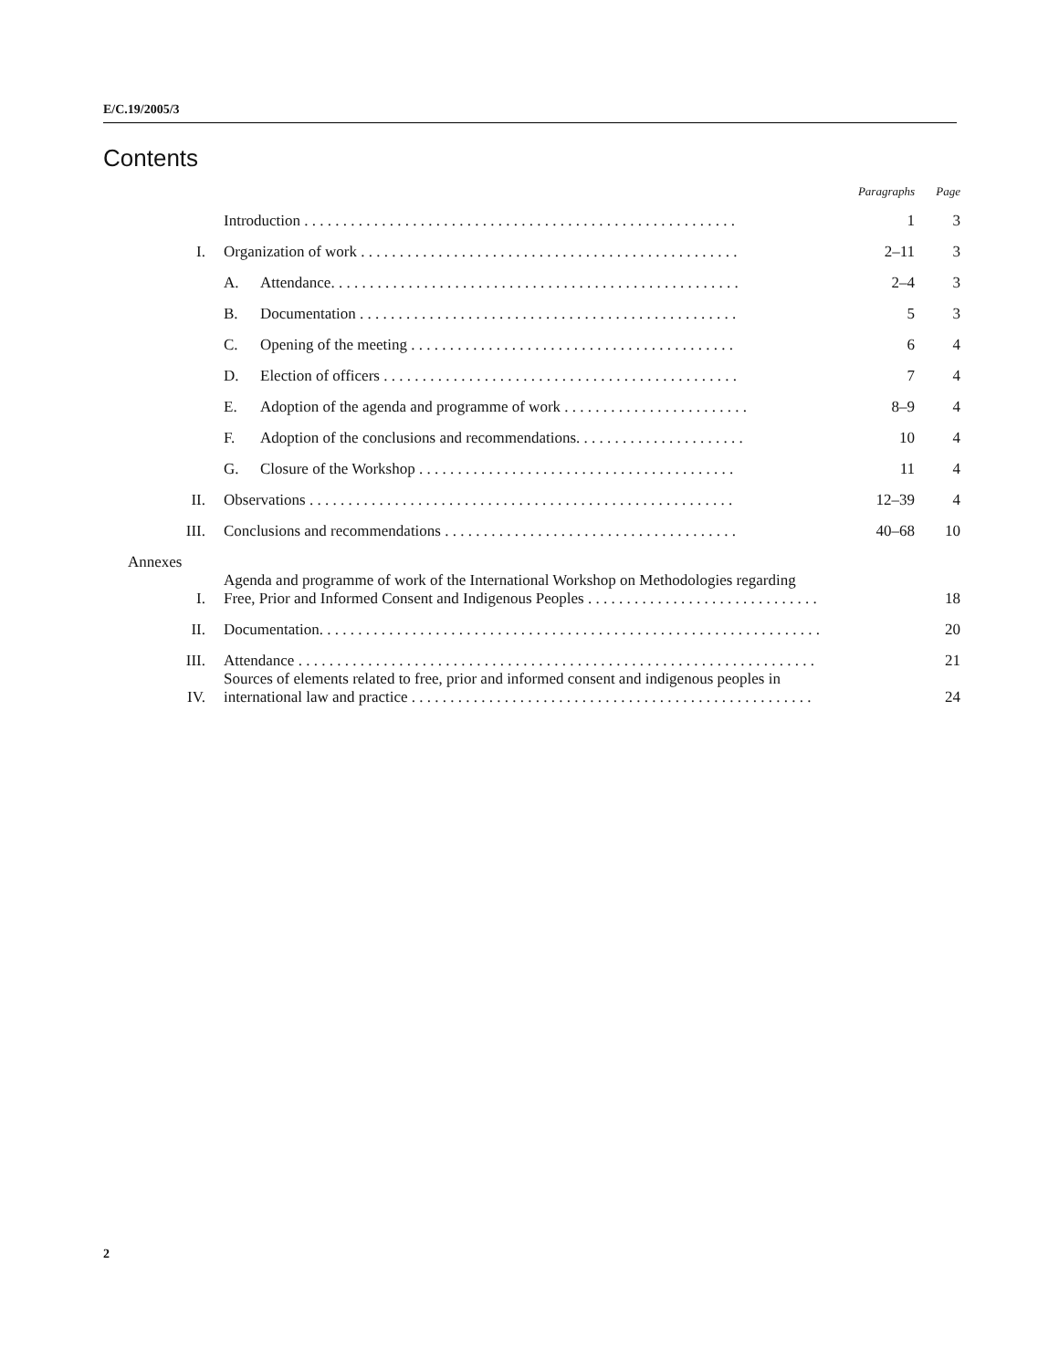E/C.19/2005/3
Contents
| | | | Paragraphs | Page |
| --- | --- | --- | --- | --- |
| | Introduction . . . . . . . . . . . . . . . . . . . . . . . . . . . . . . . . . . . . . . . . . . . . . . . . . . . . . . . . | | 1 | 3 |
| I. | Organization of work . . . . . . . . . . . . . . . . . . . . . . . . . . . . . . . . . . . . . . . . . . . . . . . . . | | 2–11 | 3 |
| | A. | Attendance. . . . . . . . . . . . . . . . . . . . . . . . . . . . . . . . . . . . . . . . . . . . . . . . . . . . . | 2–4 | 3 |
| | B. | Documentation . . . . . . . . . . . . . . . . . . . . . . . . . . . . . . . . . . . . . . . . . . . . . . . . . | 5 | 3 |
| | C. | Opening of the meeting . . . . . . . . . . . . . . . . . . . . . . . . . . . . . . . . . . . . . . . . . . | 6 | 4 |
| | D. | Election of officers . . . . . . . . . . . . . . . . . . . . . . . . . . . . . . . . . . . . . . . . . . . . . . | 7 | 4 |
| | E. | Adoption of the agenda and programme of work . . . . . . . . . . . . . . . . . . . . . . . . | 8–9 | 4 |
| | F. | Adoption of the conclusions and recommendations. . . . . . . . . . . . . . . . . . . . . . | 10 | 4 |
| | G. | Closure of the Workshop . . . . . . . . . . . . . . . . . . . . . . . . . . . . . . . . . . . . . . . . . | 11 | 4 |
| II. | Observations . . . . . . . . . . . . . . . . . . . . . . . . . . . . . . . . . . . . . . . . . . . . . . . . . . . . . . . | | 12–39 | 4 |
| III. | Conclusions and recommendations . . . . . . . . . . . . . . . . . . . . . . . . . . . . . . . . . . . . . . | | 40–68 | 10 |
| Annexes | | | | |
| I. | Agenda and programme of work of the International Workshop on Methodologies regarding Free, Prior and Informed Consent and Indigenous Peoples . . . . . . . . . . . . . . . . . . . . . . . . . . . . . . | | | 18 |
| II. | Documentation. . . . . . . . . . . . . . . . . . . . . . . . . . . . . . . . . . . . . . . . . . . . . . . . . . . . . . . . . . . . . . . . . | | | 20 |
| III. | Attendance . . . . . . . . . . . . . . . . . . . . . . . . . . . . . . . . . . . . . . . . . . . . . . . . . . . . . . . . . . . . . . . . . . . | | | 21 |
| IV. | Sources of elements related to free, prior and informed consent and indigenous peoples in international law and practice . . . . . . . . . . . . . . . . . . . . . . . . . . . . . . . . . . . . . . . . . . . . . . . . . . . . | | | 24 |
2